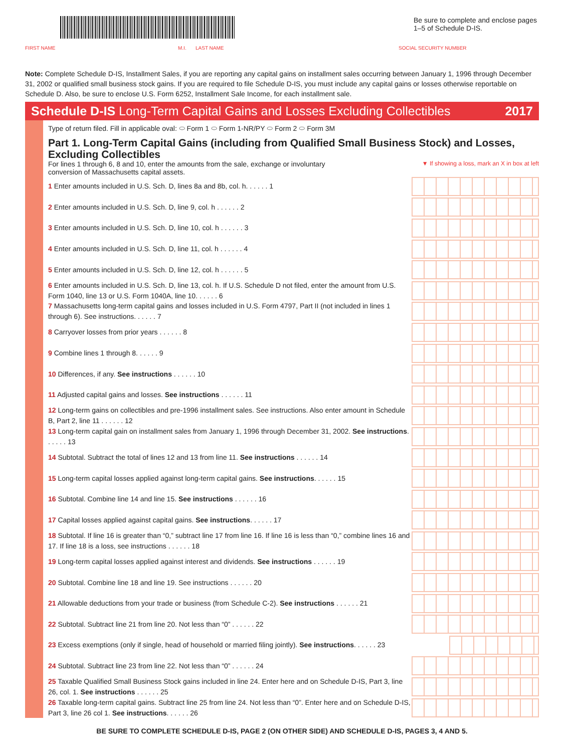Be sure to complete and enclose pages 1–5 of Schedule D-IS.
FIRST NAME M.I. LAST NAME SOCIAL SECURITY NUMBER
Note: Complete Schedule D-IS, Installment Sales, if you are reporting any capital gains on installment sales occurring between January 1, 1996 through December 31, 2002 or qualified small business stock gains. If you are required to file Schedule D-IS, you must include any capital gains or losses otherwise reportable on Schedule D. Also, be sure to enclose U.S. Form 6252, Installment Sale Income, for each installment sale.
Schedule D-IS Long-Term Capital Gains and Losses Excluding Collectibles 2017
Type of return filed. Fill in applicable oval: ⬭ Form 1 ⬭ Form 1-NR/PY ⬭ Form 2 ⬭ Form 3M
Part 1. Long-Term Capital Gains (including from Qualified Small Business Stock) and Losses, Excluding Collectibles
For lines 1 through 6, 8 and 10, enter the amounts from the sale, exchange or involuntary conversion of Massachusetts capital assets. ▼ If showing a loss, mark an X in box at left
1 Enter amounts included in U.S. Sch. D, lines 8a and 8b, col. h. . . . . . 1
2 Enter amounts included in U.S. Sch. D, line 9, col. h . . . . . . 2
3 Enter amounts included in U.S. Sch. D, line 10, col. h . . . . . . 3
4 Enter amounts included in U.S. Sch. D, line 11, col. h . . . . . . 4
5 Enter amounts included in U.S. Sch. D, line 12, col. h . . . . . . 5
6 Enter amounts included in U.S. Sch. D, line 13, col. h. If U.S. Schedule D not filed, enter the amount from U.S. Form 1040, line 13 or U.S. Form 1040A, line 10. . . . . . 6
7 Massachusetts long-term capital gains and losses included in U.S. Form 4797, Part II (not included in lines 1 through 6). See instructions. . . . . . 7
8 Carryover losses from prior years . . . . . . 8
9 Combine lines 1 through 8. . . . . . 9
10 Differences, if any. See instructions . . . . . . 10
11 Adjusted capital gains and losses. See instructions . . . . . . 11
12 Long-term gains on collectibles and pre-1996 installment sales. See instructions. Also enter amount in Schedule B, Part 2, line 11 . . . . . . 12
13 Long-term capital gain on installment sales from January 1, 1996 through December 31, 2002. See instructions. . . . . . 13
14 Subtotal. Subtract the total of lines 12 and 13 from line 11. See instructions . . . . . . 14
15 Long-term capital losses applied against long-term capital gains. See instructions. . . . . . 15
16 Subtotal. Combine line 14 and line 15. See instructions . . . . . . 16
17 Capital losses applied against capital gains. See instructions. . . . . . 17
18 Subtotal. If line 16 is greater than “0,” subtract line 17 from line 16. If line 16 is less than “0,” combine lines 16 and 17. If line 18 is a loss, see instructions . . . . . . 18
19 Long-term capital losses applied against interest and dividends. See instructions . . . . . . 19
20 Subtotal. Combine line 18 and line 19. See instructions . . . . . . 20
21 Allowable deductions from your trade or business (from Schedule C-2). See instructions . . . . . . 21
22 Subtotal. Subtract line 21 from line 20. Not less than “0” . . . . . . 22
23 Excess exemptions (only if single, head of household or married filing jointly). See instructions. . . . . . 23
24 Subtotal. Subtract line 23 from line 22. Not less than “0” . . . . . . 24
25 Taxable Qualified Small Business Stock gains included in line 24. Enter here and on Schedule D-IS, Part 3, line 26, col. 1. See instructions . . . . . . 25
26 Taxable long-term capital gains. Subtract line 25 from line 24. Not less than “0”. Enter here and on Schedule D-IS, Part 3, line 26 col 1. See instructions. . . . . . 26
BE SURE TO COMPLETE SCHEDULE D-IS, PAGE 2 (ON OTHER SIDE) AND SCHEDULE D-IS, PAGES 3, 4 AND 5.